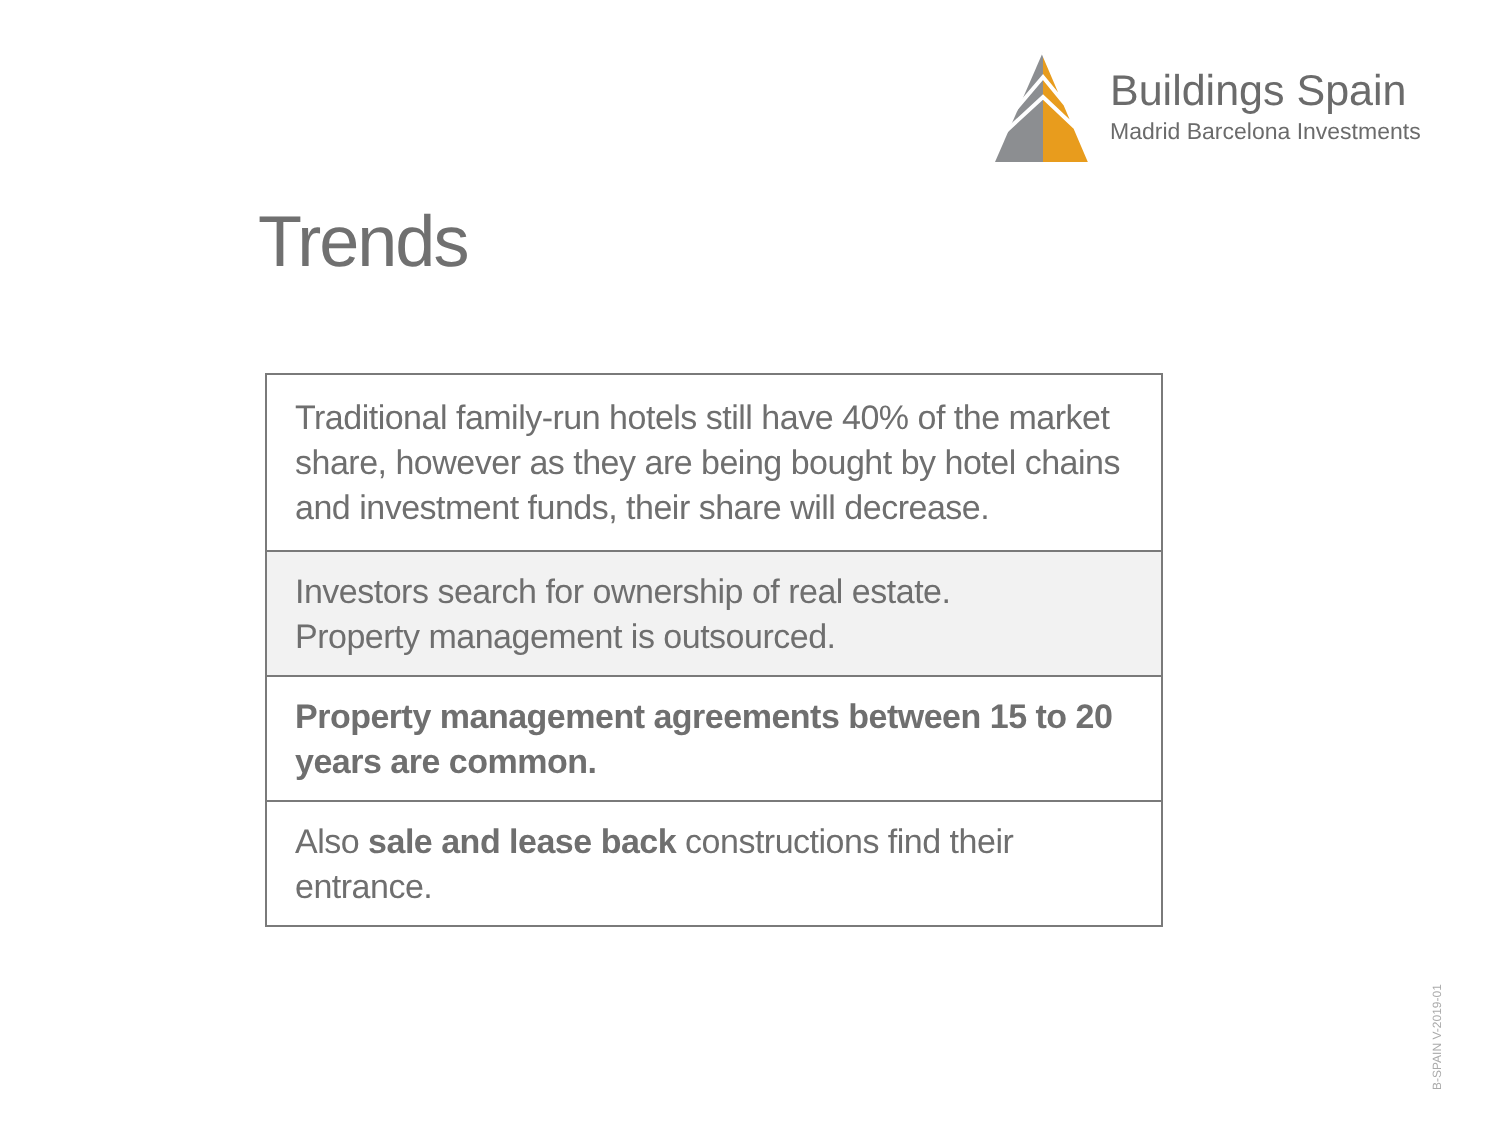Buildings Spain
Madrid Barcelona Investments
Trends
| Traditional family-run hotels still have 40% of the market share, however as they are being bought by hotel chains and investment funds, their share will decrease. |
| Investors search for ownership of real estate. Property management is outsourced. |
| Property management agreements between 15 to 20 years are common. |
| Also sale and lease back constructions find their entrance. |
B-SPAIN V-2019-01